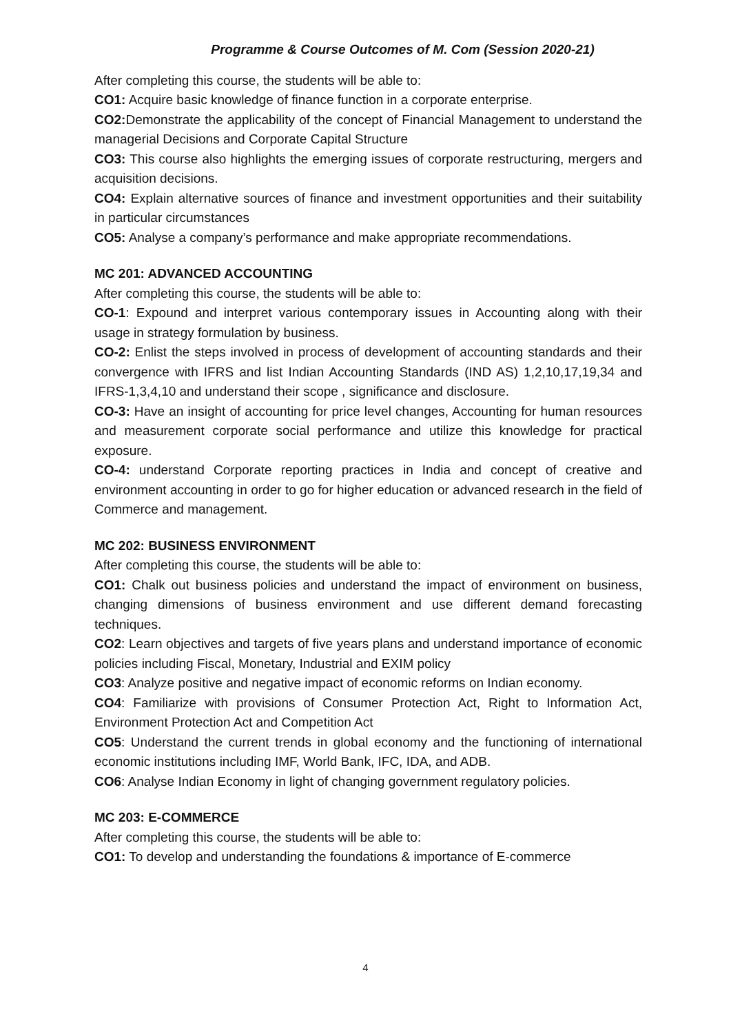Programme & Course Outcomes of M. Com (Session 2020-21)
After completing this course, the students will be able to:
CO1: Acquire basic knowledge of finance function in a corporate enterprise.
CO2: Demonstrate the applicability of the concept of Financial Management to understand the managerial Decisions and Corporate Capital Structure
CO3: This course also highlights the emerging issues of corporate restructuring, mergers and acquisition decisions.
CO4: Explain alternative sources of finance and investment opportunities and their suitability in particular circumstances
CO5: Analyse a company’s performance and make appropriate recommendations.
MC 201: ADVANCED ACCOUNTING
After completing this course, the students will be able to:
CO-1: Expound and interpret various contemporary issues in Accounting along with their usage in strategy formulation by business.
CO-2: Enlist the steps involved in process of development of accounting standards and their convergence with IFRS and list Indian Accounting Standards (IND AS) 1,2,10,17,19,34 and IFRS-1,3,4,10 and understand their scope , significance and disclosure.
CO-3: Have an insight of accounting for price level changes, Accounting for human resources and measurement corporate social performance and utilize this knowledge for practical exposure.
CO-4: understand Corporate reporting practices in India and concept of creative and environment accounting in order to go for higher education or advanced research in the field of Commerce and management.
MC 202: BUSINESS ENVIRONMENT
After completing this course, the students will be able to:
CO1: Chalk out business policies and understand the impact of environment on business, changing dimensions of business environment and use different demand forecasting techniques.
CO2: Learn objectives and targets of five years plans and understand importance of economic policies including Fiscal, Monetary, Industrial and EXIM policy
CO3: Analyze positive and negative impact of economic reforms on Indian economy.
CO4: Familiarize with provisions of Consumer Protection Act, Right to Information Act, Environment Protection Act and Competition Act
CO5: Understand the current trends in global economy and the functioning of international economic institutions including IMF, World Bank, IFC, IDA, and ADB.
CO6: Analyse Indian Economy in light of changing government regulatory policies.
MC 203: E-COMMERCE
After completing this course, the students will be able to:
CO1: To develop and understanding the foundations & importance of E-commerce
4